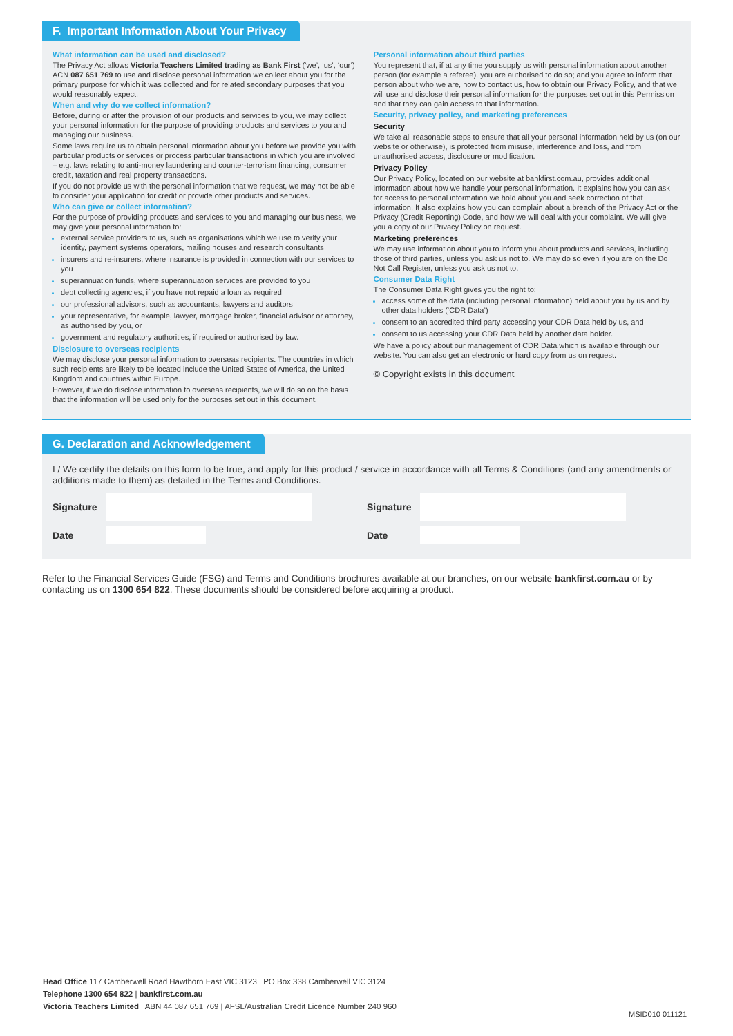F. Important Information About Your Privacy
What information can be used and disclosed?
The Privacy Act allows Victoria Teachers Limited trading as Bank First (‘we’, ‘us’, ‘our’) ACN 087 651 769 to use and disclose personal information we collect about you for the primary purpose for which it was collected and for related secondary purposes that you would reasonably expect.
When and why do we collect information?
Before, during or after the provision of our products and services to you, we may collect your personal information for the purpose of providing products and services to you and managing our business.
Some laws require us to obtain personal information about you before we provide you with particular products or services or process particular transactions in which you are involved – e.g. laws relating to anti-money laundering and counter-terrorism financing, consumer credit, taxation and real property transactions.
If you do not provide us with the personal information that we request, we may not be able to consider your application for credit or provide other products and services.
Who can give or collect information?
For the purpose of providing products and services to you and managing our business, we may give your personal information to:
external service providers to us, such as organisations which we use to verify your identity, payment systems operators, mailing houses and research consultants
insurers and re-insurers, where insurance is provided in connection with our services to you
superannuation funds, where superannuation services are provided to you
debt collecting agencies, if you have not repaid a loan as required
our professional advisors, such as accountants, lawyers and auditors
your representative, for example, lawyer, mortgage broker, financial advisor or attorney, as authorised by you, or
government and regulatory authorities, if required or authorised by law.
Disclosure to overseas recipients
We may disclose your personal information to overseas recipients. The countries in which such recipients are likely to be located include the United States of America, the United Kingdom and countries within Europe.
However, if we do disclose information to overseas recipients, we will do so on the basis that the information will be used only for the purposes set out in this document.
Personal information about third parties
You represent that, if at any time you supply us with personal information about another person (for example a referee), you are authorised to do so; and you agree to inform that person about who we are, how to contact us, how to obtain our Privacy Policy, and that we will use and disclose their personal information for the purposes set out in this Permission and that they can gain access to that information.
Security, privacy policy, and marketing preferences
Security
We take all reasonable steps to ensure that all your personal information held by us (on our website or otherwise), is protected from misuse, interference and loss, and from unauthorised access, disclosure or modification.
Privacy Policy
Our Privacy Policy, located on our website at bankfirst.com.au, provides additional information about how we handle your personal information. It explains how you can ask for access to personal information we hold about you and seek correction of that information. It also explains how you can complain about a breach of the Privacy Act or the Privacy (Credit Reporting) Code, and how we will deal with your complaint. We will give you a copy of our Privacy Policy on request.
Marketing preferences
We may use information about you to inform you about products and services, including those of third parties, unless you ask us not to. We may do so even if you are on the Do Not Call Register, unless you ask us not to.
Consumer Data Right
The Consumer Data Right gives you the right to:
access some of the data (including personal information) held about you by us and by other data holders (‘CDR Data’)
consent to an accredited third party accessing your CDR Data held by us, and
consent to us accessing your CDR Data held by another data holder.
We have a policy about our management of CDR Data which is available through our website. You can also get an electronic or hard copy from us on request.
© Copyright exists in this document
G. Declaration and Acknowledgement
I / We certify the details on this form to be true, and apply for this product / service in accordance with all Terms & Conditions (and any amendments or additions made to them) as detailed in the Terms and Conditions.
Signature
Date
Signature
Date
Refer to the Financial Services Guide (FSG) and Terms and Conditions brochures available at our branches, on our website bankfirst.com.au or by contacting us on 1300 654 822. These documents should be considered before acquiring a product.
Head Office 117 Camberwell Road Hawthorn East VIC 3123 | PO Box 338 Camberwell VIC 3124
Telephone 1300 654 822 | bankfirst.com.au
Victoria Teachers Limited | ABN 44 087 651 769 | AFSL/Australian Credit Licence Number 240 960
MSID010 011121